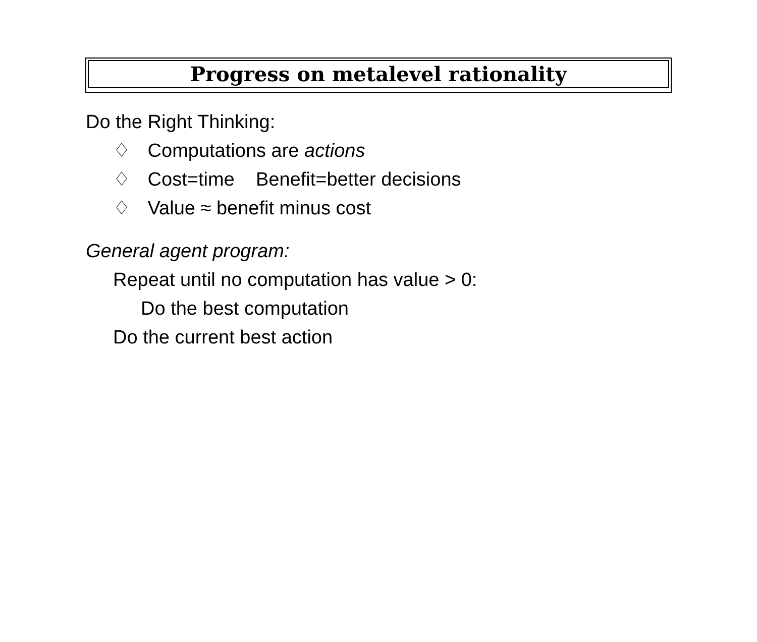Progress on metalevel rationality
Do the Right Thinking:
♢ Computations are actions
♢ Cost=time Benefit=better decisions
♢ Value ≈ benefit minus cost
General agent program:
Repeat until no computation has value > 0:
Do the best computation
Do the current best action